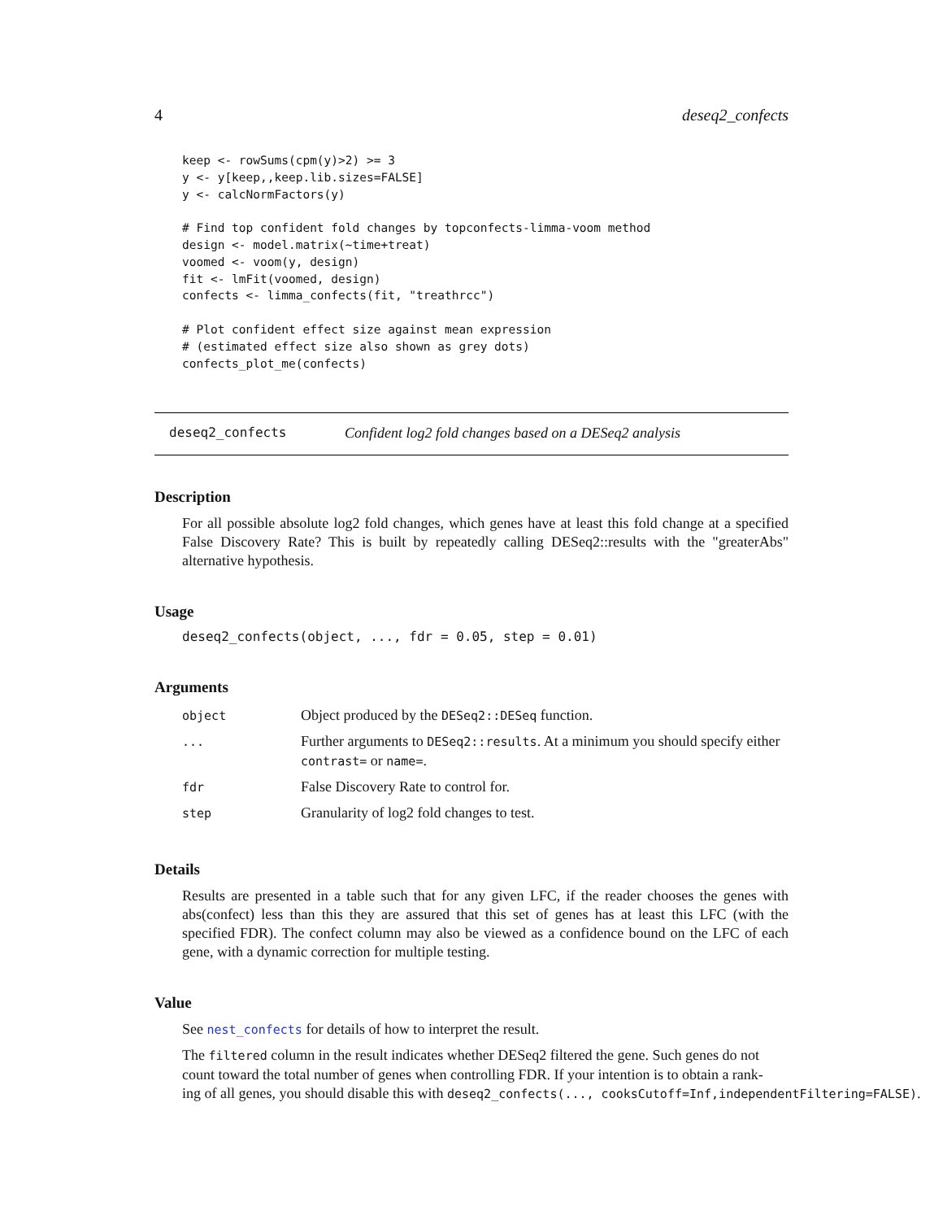4 deseq2_confects
keep <- rowSums(cpm(y)>2) >= 3
y <- y[keep,,keep.lib.sizes=FALSE]
y <- calcNormFactors(y)

# Find top confident fold changes by topconfects-limma-voom method
design <- model.matrix(~time+treat)
voomed <- voom(y, design)
fit <- lmFit(voomed, design)
confects <- limma_confects(fit, "treathrcc")

# Plot confident effect size against mean expression
# (estimated effect size also shown as grey dots)
confects_plot_me(confects)
deseq2_confects Confident log2 fold changes based on a DESeq2 analysis
Description
For all possible absolute log2 fold changes, which genes have at least this fold change at a specified False Discovery Rate? This is built by repeatedly calling DESeq2::results with the "greaterAbs" alternative hypothesis.
Usage
deseq2_confects(object, ..., fdr = 0.05, step = 0.01)
Arguments
| object | Object produced by the DESeq2::DESeq function. |
| ... | Further arguments to DESeq2::results . At a minimum you should specify either contrast= or name= . |
| fdr | False Discovery Rate to control for. |
| step | Granularity of log2 fold changes to test. |
Details
Results are presented in a table such that for any given LFC, if the reader chooses the genes with abs(confect) less than this they are assured that this set of genes has at least this LFC (with the specified FDR). The confect column may also be viewed as a confidence bound on the LFC of each gene, with a dynamic correction for multiple testing.
Value
See nest_confects for details of how to interpret the result.
The filtered column in the result indicates whether DESeq2 filtered the gene. Such genes do not
count toward the total number of genes when controlling FDR. If your intention is to obtain a rank-
ing of all genes, you should disable this with deseq2_confects(..., cooksCutoff=Inf,independentFiltering=FALSE).